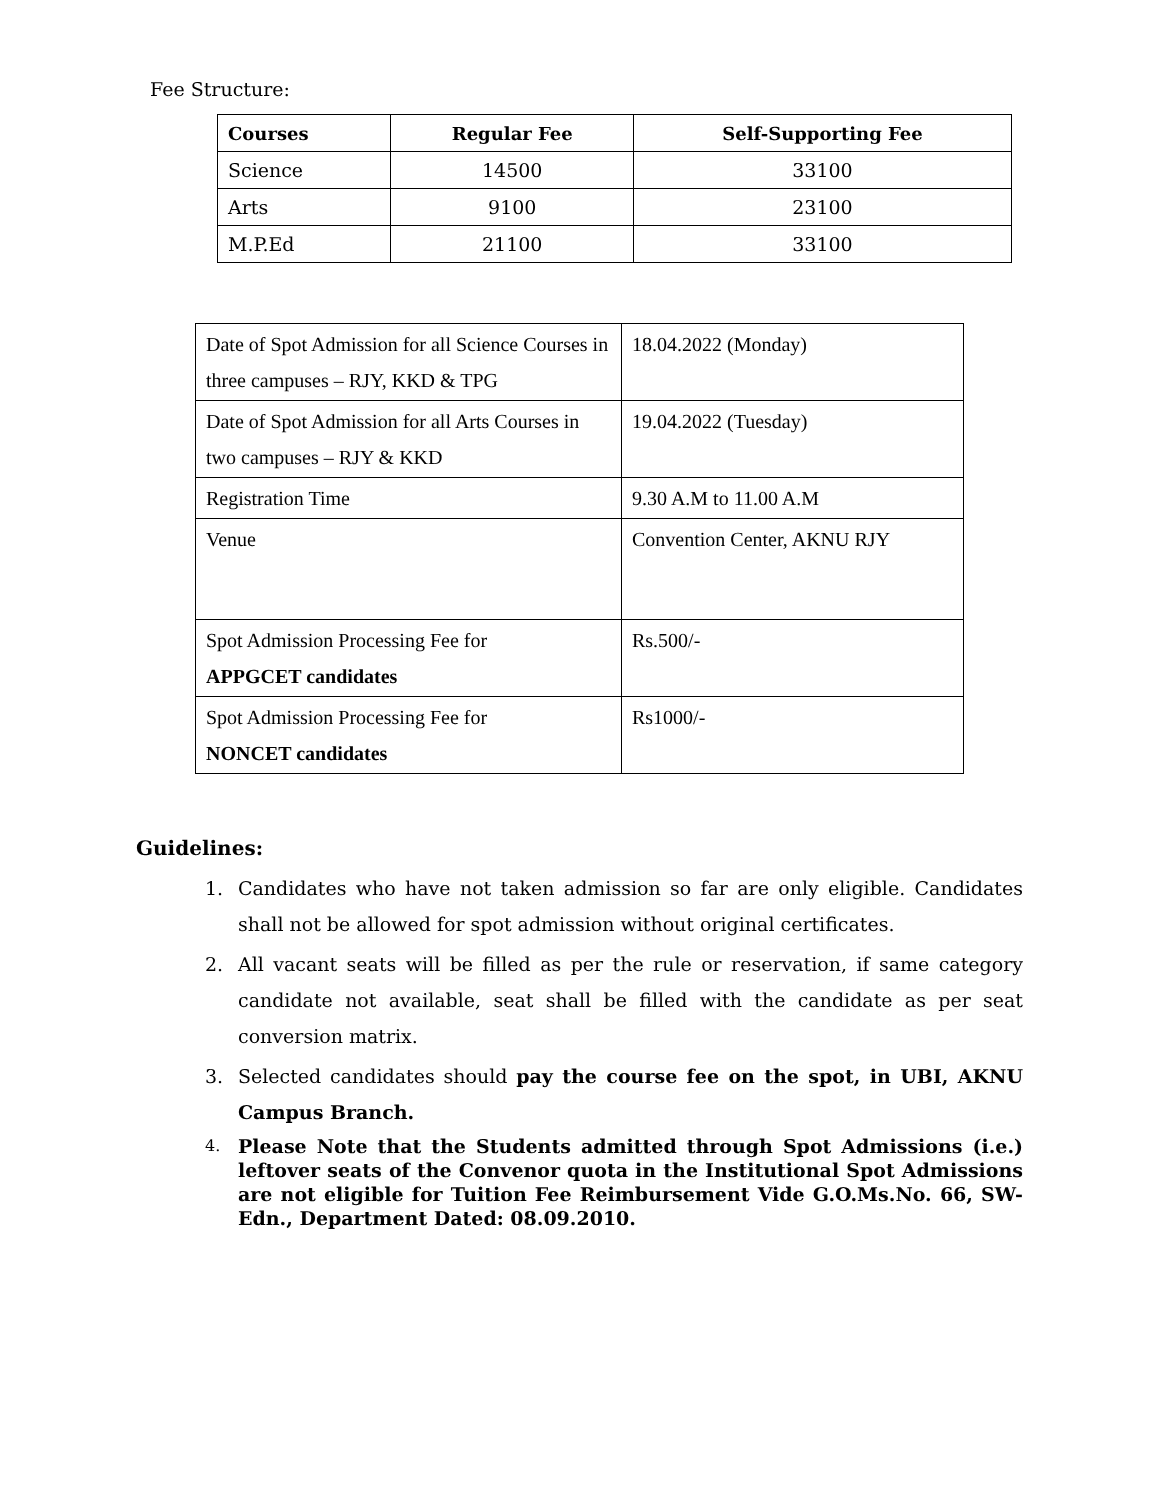Fee Structure:
| Courses | Regular Fee | Self-Supporting Fee |
| --- | --- | --- |
| Science | 14500 | 33100 |
| Arts | 9100 | 23100 |
| M.P.Ed | 21100 | 33100 |
| Date of Spot Admission for all Science Courses in three campuses – RJY, KKD & TPG | 18.04.2022 (Monday) |
| Date of Spot Admission for all Arts Courses in two campuses – RJY & KKD | 19.04.2022 (Tuesday) |
| Registration Time | 9.30 A.M to 11.00 A.M |
| Venue | Convention Center, AKNU RJY |
| Spot Admission Processing Fee for APPGCET candidates | Rs.500/- |
| Spot Admission Processing Fee for NONCET candidates | Rs1000/- |
Guidelines:
1. Candidates who have not taken admission so far are only eligible. Candidates shall not be allowed for spot admission without original certificates.
2. All vacant seats will be filled as per the rule or reservation, if same category candidate not available, seat shall be filled with the candidate as per seat conversion matrix.
3. Selected candidates should pay the course fee on the spot, in UBI, AKNU Campus Branch.
4. Please Note that the Students admitted through Spot Admissions (i.e.) leftover seats of the Convenor quota in the Institutional Spot Admissions are not eligible for Tuition Fee Reimbursement Vide G.O.Ms.No. 66, SW-Edn., Department Dated: 08.09.2010.